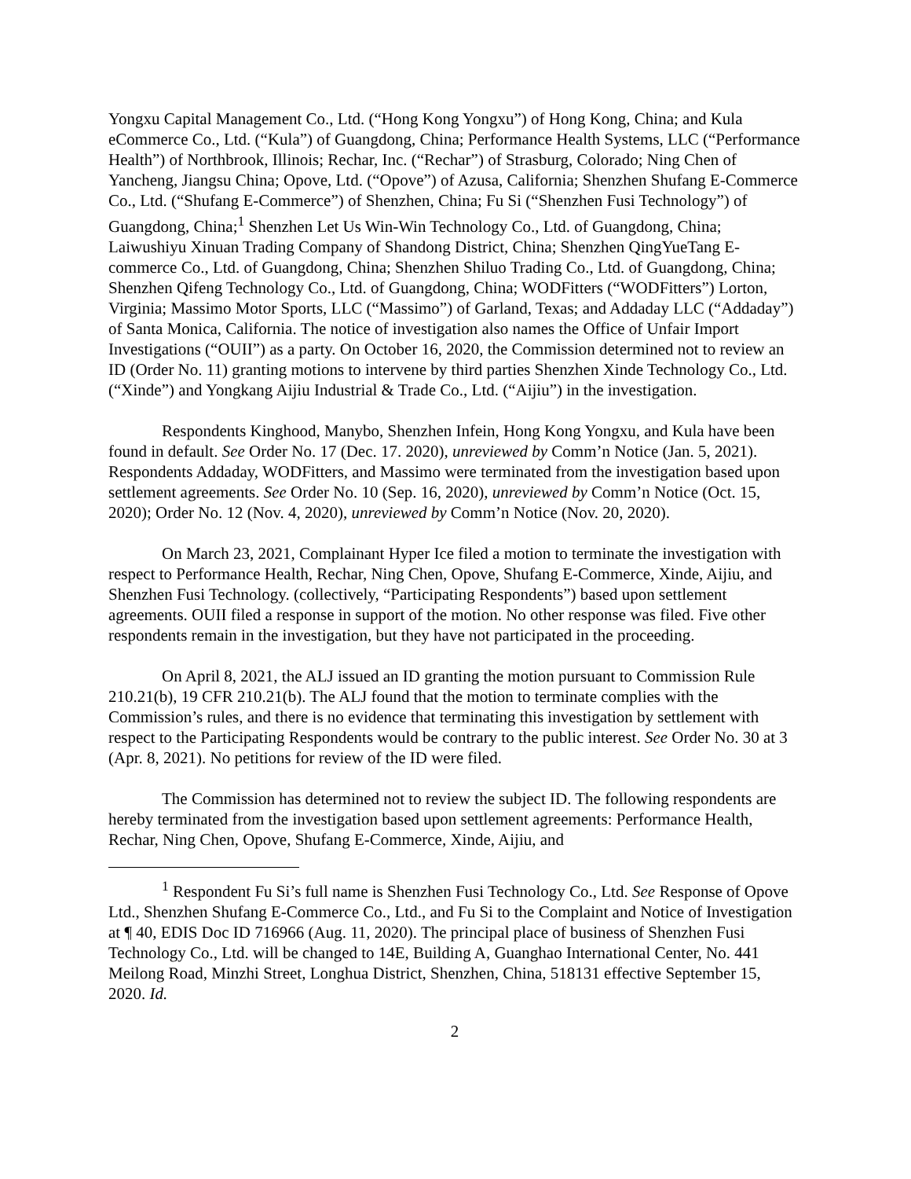Yongxu Capital Management Co., Ltd. (“Hong Kong Yongxu”) of Hong Kong, China; and Kula eCommerce Co., Ltd. (“Kula”) of Guangdong, China; Performance Health Systems, LLC (“Performance Health”) of Northbrook, Illinois; Rechar, Inc. (“Rechar”) of Strasburg, Colorado; Ning Chen of Yancheng, Jiangsu China; Opove, Ltd. (“Opove”) of Azusa, California; Shenzhen Shufang E-Commerce Co., Ltd. (“Shufang E-Commerce”) of Shenzhen, China; Fu Si (“Shenzhen Fusi Technology”) of Guangdong, China;<sup>1</sup> Shenzhen Let Us Win-Win Technology Co., Ltd. of Guangdong, China; Laiwushiyu Xinuan Trading Company of Shandong District, China; Shenzhen QingYueTang E-commerce Co., Ltd. of Guangdong, China; Shenzhen Shiluo Trading Co., Ltd. of Guangdong, China; Shenzhen Qifeng Technology Co., Ltd. of Guangdong, China; WODFitters (“WODFitters”) Lorton, Virginia; Massimo Motor Sports, LLC (“Massimo”) of Garland, Texas; and Addaday LLC (“Addaday”) of Santa Monica, California. The notice of investigation also names the Office of Unfair Import Investigations (“OUII”) as a party. On October 16, 2020, the Commission determined not to review an ID (Order No. 11) granting motions to intervene by third parties Shenzhen Xinde Technology Co., Ltd. (“Xinde”) and Yongkang Aijiu Industrial & Trade Co., Ltd. (“Aijiu”) in the investigation.
Respondents Kinghood, Manybo, Shenzhen Infein, Hong Kong Yongxu, and Kula have been found in default. See Order No. 17 (Dec. 17. 2020), unreviewed by Comm’n Notice (Jan. 5, 2021). Respondents Addaday, WODFitters, and Massimo were terminated from the investigation based upon settlement agreements. See Order No. 10 (Sep. 16, 2020), unreviewed by Comm’n Notice (Oct. 15, 2020); Order No. 12 (Nov. 4, 2020), unreviewed by Comm’n Notice (Nov. 20, 2020).
On March 23, 2021, Complainant Hyper Ice filed a motion to terminate the investigation with respect to Performance Health, Rechar, Ning Chen, Opove, Shufang E-Commerce, Xinde, Aijiu, and Shenzhen Fusi Technology. (collectively, “Participating Respondents”) based upon settlement agreements. OUII filed a response in support of the motion. No other response was filed. Five other respondents remain in the investigation, but they have not participated in the proceeding.
On April 8, 2021, the ALJ issued an ID granting the motion pursuant to Commission Rule 210.21(b), 19 CFR 210.21(b). The ALJ found that the motion to terminate complies with the Commission’s rules, and there is no evidence that terminating this investigation by settlement with respect to the Participating Respondents would be contrary to the public interest. See Order No. 30 at 3 (Apr. 8, 2021). No petitions for review of the ID were filed.
The Commission has determined not to review the subject ID. The following respondents are hereby terminated from the investigation based upon settlement agreements: Performance Health, Rechar, Ning Chen, Opove, Shufang E-Commerce, Xinde, Aijiu, and
<sup>1</sup> Respondent Fu Si’s full name is Shenzhen Fusi Technology Co., Ltd. See Response of Opove Ltd., Shenzhen Shufang E-Commerce Co., Ltd., and Fu Si to the Complaint and Notice of Investigation at ¶ 40, EDIS Doc ID 716966 (Aug. 11, 2020). The principal place of business of Shenzhen Fusi Technology Co., Ltd. will be changed to 14E, Building A, Guanghao International Center, No. 441 Meilong Road, Minzhi Street, Longhua District, Shenzhen, China, 518131 effective September 15, 2020. Id.
2